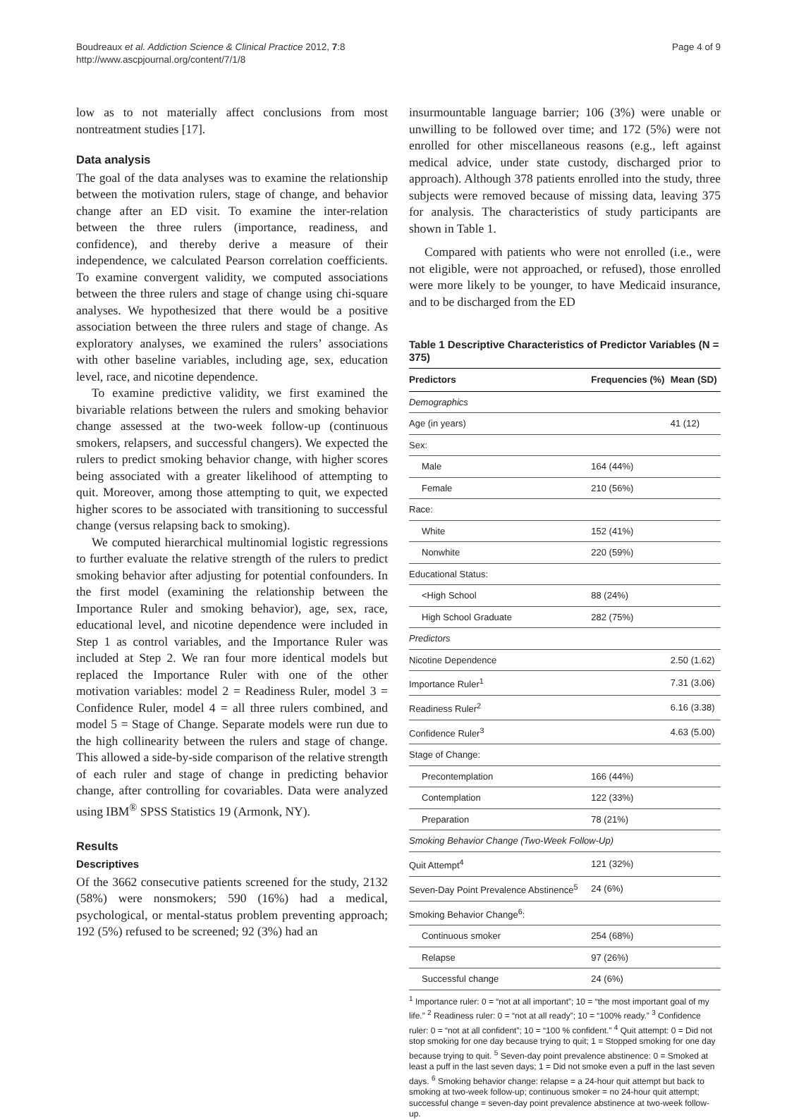Boudreaux et al. Addiction Science & Clinical Practice 2012, 7:8
http://www.ascpjournal.org/content/7/1/8
Page 4 of 9
low as to not materially affect conclusions from most nontreatment studies [17].
Data analysis
The goal of the data analyses was to examine the relationship between the motivation rulers, stage of change, and behavior change after an ED visit. To examine the inter-relation between the three rulers (importance, readiness, and confidence), and thereby derive a measure of their independence, we calculated Pearson correlation coefficients. To examine convergent validity, we computed associations between the three rulers and stage of change using chi-square analyses. We hypothesized that there would be a positive association between the three rulers and stage of change. As exploratory analyses, we examined the rulers’ associations with other baseline variables, including age, sex, education level, race, and nicotine dependence.
To examine predictive validity, we first examined the bivariable relations between the rulers and smoking behavior change assessed at the two-week follow-up (continuous smokers, relapsers, and successful changers). We expected the rulers to predict smoking behavior change, with higher scores being associated with a greater likelihood of attempting to quit. Moreover, among those attempting to quit, we expected higher scores to be associated with transitioning to successful change (versus relapsing back to smoking).
We computed hierarchical multinomial logistic regressions to further evaluate the relative strength of the rulers to predict smoking behavior after adjusting for potential confounders. In the first model (examining the relationship between the Importance Ruler and smoking behavior), age, sex, race, educational level, and nicotine dependence were included in Step 1 as control variables, and the Importance Ruler was included at Step 2. We ran four more identical models but replaced the Importance Ruler with one of the other motivation variables: model 2 = Readiness Ruler, model 3 = Confidence Ruler, model 4 = all three rulers combined, and model 5 = Stage of Change. Separate models were run due to the high collinearity between the rulers and stage of change. This allowed a side-by-side comparison of the relative strength of each ruler and stage of change in predicting behavior change, after controlling for covariables. Data were analyzed using IBM<sup>®</sup> SPSS Statistics 19 (Armonk, NY).
Results
Descriptives
Of the 3662 consecutive patients screened for the study, 2132 (58%) were nonsmokers; 590 (16%) had a medical, psychological, or mental-status problem preventing approach; 192 (5%) refused to be screened; 92 (3%) had an
insurmountable language barrier; 106 (3%) were unable or unwilling to be followed over time; and 172 (5%) were not enrolled for other miscellaneous reasons (e.g., left against medical advice, under state custody, discharged prior to approach). Although 378 patients enrolled into the study, three subjects were removed because of missing data, leaving 375 for analysis. The characteristics of study participants are shown in Table 1.
Compared with patients who were not enrolled (i.e., were not eligible, were not approached, or refused), those enrolled were more likely to be younger, to have Medicaid insurance, and to be discharged from the ED
Table 1 Descriptive Characteristics of Predictor Variables (N = 375)
| Predictors | Frequencies (%) | Mean (SD) |
| --- | --- | --- |
| Demographics | | |
| Age (in years) | | 41 (12) |
| Sex: | | |
| Male | 164 (44%) | |
| Female | 210 (56%) | |
| Race: | | |
| White | 152 (41%) | |
| Nonwhite | 220 (59%) | |
| Educational Status: | | |
| <High School | 88 (24%) | |
| High School Graduate | 282 (75%) | |
| Predictors | | |
| Nicotine Dependence | | 2.50 (1.62) |
| Importance Ruler<sup>1</sup> | | 7.31 (3.06) |
| Readiness Ruler<sup>2</sup> | | 6.16 (3.38) |
| Confidence Ruler<sup>3</sup> | | 4.63 (5.00) |
| Stage of Change: | | |
| Precontemplation | 166 (44%) | |
| Contemplation | 122 (33%) | |
| Preparation | 78 (21%) | |
| Smoking Behavior Change (Two-Week Follow-Up) | | |
| Quit Attempt<sup>4</sup> | 121 (32%) | |
| Seven-Day Point Prevalence Abstinence<sup>5</sup> | 24 (6%) | |
| Smoking Behavior Change<sup>6</sup>: | | |
| Continuous smoker | 254 (68%) | |
| Relapse | 97 (26%) | |
| Successful change | 24 (6%) | |
<sup>1</sup> Importance ruler: 0 = “not at all important”; 10 = “the most important goal of my life.” <sup>2</sup> Readiness ruler: 0 = “not at all ready”; 10 = “100% ready.” <sup>3</sup> Confidence ruler: 0 = “not at all confident”; 10 = “100 % confident.” <sup>4</sup> Quit attempt: 0 = Did not stop smoking for one day because trying to quit; 1 = Stopped smoking for one day because trying to quit. <sup>5</sup> Seven-day point prevalence abstinence: 0 = Smoked at least a puff in the last seven days; 1 = Did not smoke even a puff in the last seven days. <sup>6</sup> Smoking behavior change: relapse = a 24-hour quit attempt but back to smoking at two-week follow-up; continuous smoker = no 24-hour quit attempt; successful change = seven-day point prevalence abstinence at two-week follow-up.